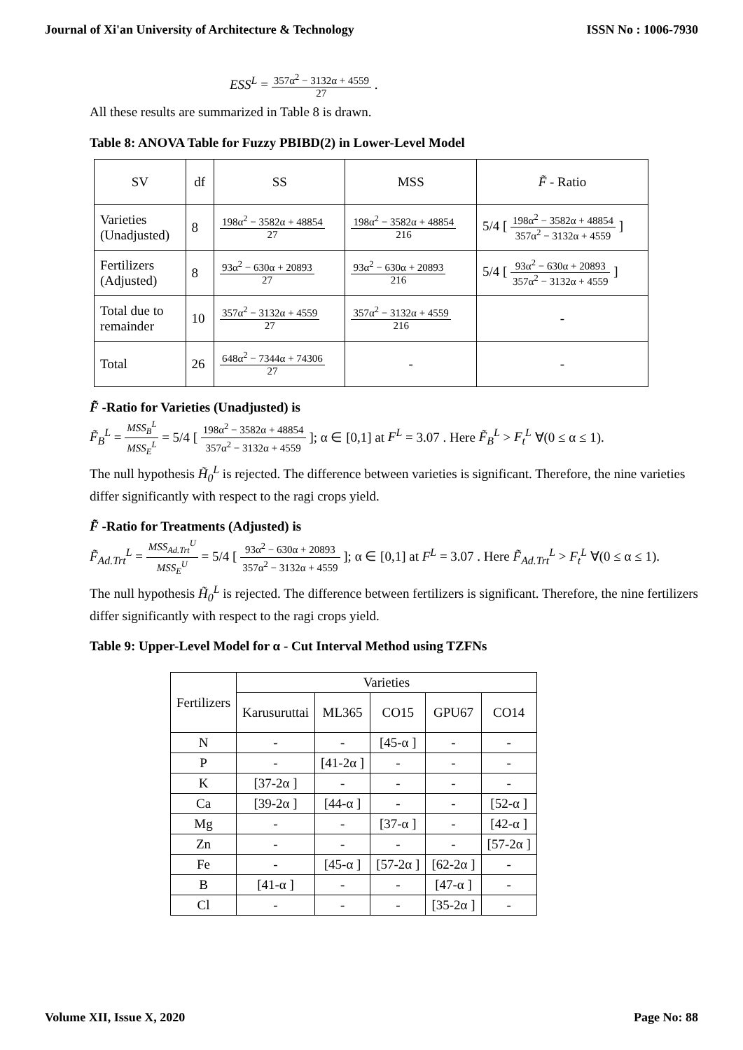Journal of Xi'an University of Architecture & Technology ISSN No : 1006-7930
ESS<sup>L</sup> = 357α<sup>2</sup> − 3132α + 4559 27 .
All these results are summarized in Table 8 is drawn.
Table 8: ANOVA Table for Fuzzy PBIBD(2) in Lower-Level Model
| SV | df | SS | MSS | F̃ - Ratio |
| Varieties (Unadjusted) | 8 | 198α<sup>2</sup> − 3582α + 48854 27 | 198α<sup>2</sup> − 3582α + 48854 216 | 5/4 [ 198α<sup>2</sup> − 3582α + 48854 357α<sup>2</sup> − 3132α + 4559 ] |
| Fertilizers (Adjusted) | 8 | 93α<sup>2</sup> − 630α + 20893 27 | 93α<sup>2</sup> − 630α + 20893 216 | 5/4 [ 93α<sup>2</sup> − 630α + 20893 357α<sup>2</sup> − 3132α + 4559 ] |
| Total due to remainder | 10 | 357α<sup>2</sup> − 3132α + 4559 27 | 357α<sup>2</sup> − 3132α + 4559 216 | - |
| Total | 26 | 648α<sup>2</sup> − 7344α + 74306 27 | - | - |
F̃ -Ratio for Varieties (Unadjusted) is
F̃<sub>B</sub><sup>L</sup> = MSS<sub>B</sub><sup>L</sup> MSS<sub>E</sub><sup>L</sup> = 5/4 [ 198α<sup>2</sup> − 3582α + 48854 357α<sup>2</sup> − 3132α + 4559 ]; α ∈ [0,1] at F<sup>L</sup> = 3.07 . Here F̃<sub>B</sub><sup>L</sup> > F<sub>t</sub><sup>L</sup> ∀(0 ≤ α ≤ 1).
The null hypothesis H̃<sub>0</sub><sup>L</sup> is rejected. The difference between varieties is significant. Therefore, the nine varieties differ significantly with respect to the ragi crops yield.
F̃ -Ratio for Treatments (Adjusted) is
F̃<sub>Ad.Trt</sub><sup>L</sup> = MSS<sub>Ad.Trt</sub><sup>U</sup> MSS<sub>E</sub><sup>U</sup> = 5/4 [ 93α<sup>2</sup> − 630α + 20893 357α<sup>2</sup> − 3132α + 4559 ]; α ∈ [0,1] at F<sup>L</sup> = 3.07 . Here F̃<sub>Ad.Trt</sub><sup>L</sup> > F<sub>t</sub><sup>L</sup> ∀(0 ≤ α ≤ 1).
The null hypothesis H̃<sub>0</sub><sup>L</sup> is rejected. The difference between fertilizers is significant. Therefore, the nine fertilizers differ significantly with respect to the ragi crops yield.
Table 9: Upper-Level Model for α - Cut Interval Method using TZFNs
| Fertilizers | Varieties | | | | |
| | Karusuruttai | ML365 | CO15 | GPU67 | CO14 |
| N | - | - | [45-α ] | - | - |
| P | - | [41-2α ] | - | - | - |
| K | [37-2α ] | - | - | - | - |
| Ca | [39-2α ] | [44-α ] | - | - | [52-α ] |
| Mg | - | - | [37-α ] | - | [42-α ] |
| Zn | - | - | - | - | [57-2α ] |
| Fe | - | [45-α ] | [57-2α ] | [62-2α ] | - |
| B | [41-α ] | - | - | [47-α ] | - |
| Cl | - | - | - | [35-2α ] | - |
Volume XII, Issue X, 2020 Page No: 88